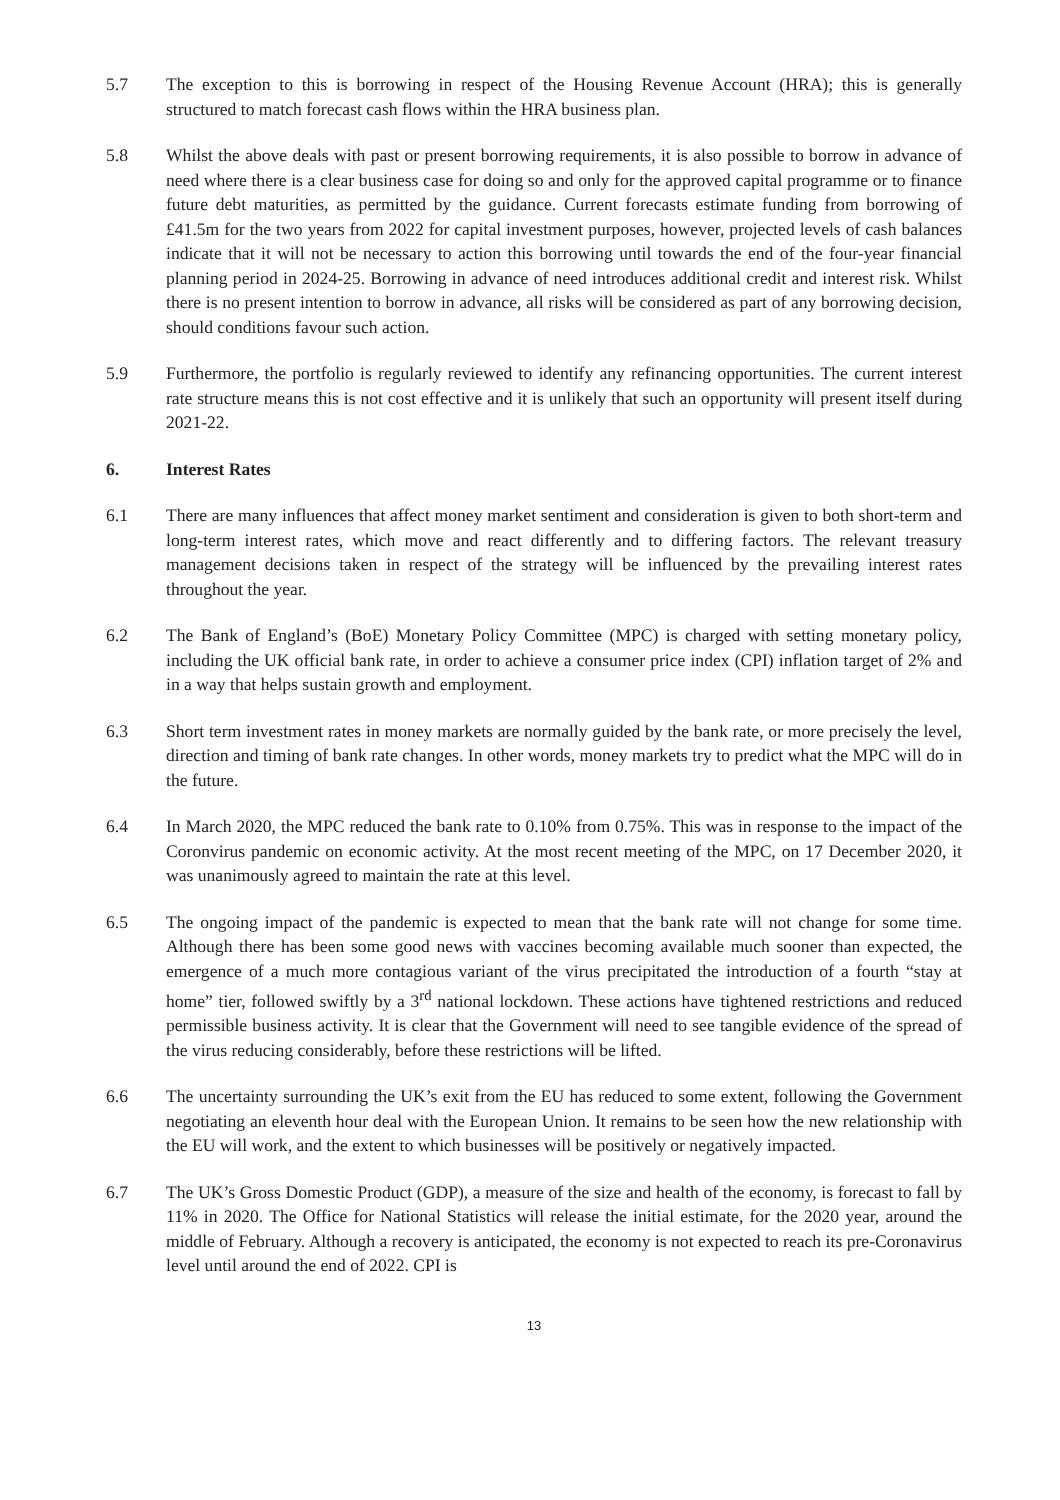5.7 The exception to this is borrowing in respect of the Housing Revenue Account (HRA); this is generally structured to match forecast cash flows within the HRA business plan.
5.8 Whilst the above deals with past or present borrowing requirements, it is also possible to borrow in advance of need where there is a clear business case for doing so and only for the approved capital programme or to finance future debt maturities, as permitted by the guidance. Current forecasts estimate funding from borrowing of £41.5m for the two years from 2022 for capital investment purposes, however, projected levels of cash balances indicate that it will not be necessary to action this borrowing until towards the end of the four-year financial planning period in 2024-25. Borrowing in advance of need introduces additional credit and interest risk. Whilst there is no present intention to borrow in advance, all risks will be considered as part of any borrowing decision, should conditions favour such action.
5.9 Furthermore, the portfolio is regularly reviewed to identify any refinancing opportunities. The current interest rate structure means this is not cost effective and it is unlikely that such an opportunity will present itself during 2021-22.
6. Interest Rates
6.1 There are many influences that affect money market sentiment and consideration is given to both short-term and long-term interest rates, which move and react differently and to differing factors. The relevant treasury management decisions taken in respect of the strategy will be influenced by the prevailing interest rates throughout the year.
6.2 The Bank of England’s (BoE) Monetary Policy Committee (MPC) is charged with setting monetary policy, including the UK official bank rate, in order to achieve a consumer price index (CPI) inflation target of 2% and in a way that helps sustain growth and employment.
6.3 Short term investment rates in money markets are normally guided by the bank rate, or more precisely the level, direction and timing of bank rate changes. In other words, money markets try to predict what the MPC will do in the future.
6.4 In March 2020, the MPC reduced the bank rate to 0.10% from 0.75%. This was in response to the impact of the Coronvirus pandemic on economic activity. At the most recent meeting of the MPC, on 17 December 2020, it was unanimously agreed to maintain the rate at this level.
6.5 The ongoing impact of the pandemic is expected to mean that the bank rate will not change for some time. Although there has been some good news with vaccines becoming available much sooner than expected, the emergence of a much more contagious variant of the virus precipitated the introduction of a fourth “stay at home” tier, followed swiftly by a 3<sup>rd</sup> national lockdown. These actions have tightened restrictions and reduced permissible business activity. It is clear that the Government will need to see tangible evidence of the spread of the virus reducing considerably, before these restrictions will be lifted.
6.6 The uncertainty surrounding the UK’s exit from the EU has reduced to some extent, following the Government negotiating an eleventh hour deal with the European Union. It remains to be seen how the new relationship with the EU will work, and the extent to which businesses will be positively or negatively impacted.
6.7 The UK’s Gross Domestic Product (GDP), a measure of the size and health of the economy, is forecast to fall by 11% in 2020. The Office for National Statistics will release the initial estimate, for the 2020 year, around the middle of February. Although a recovery is anticipated, the economy is not expected to reach its pre-Coronavirus level until around the end of 2022. CPI is
13